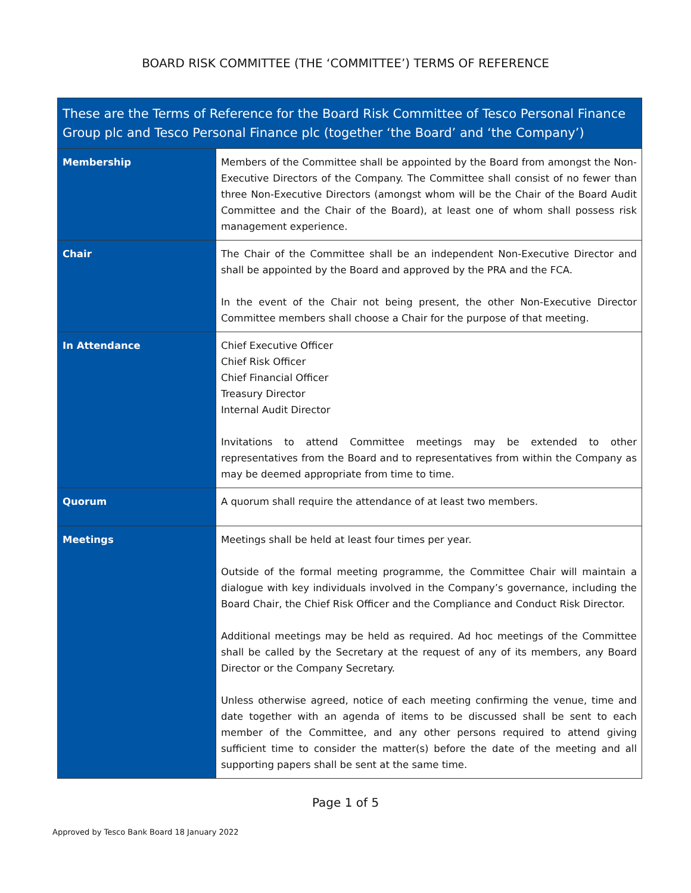BOARD RISK COMMITTEE (THE ‘COMMITTEE’) TERMS OF REFERENCE
| These are the Terms of Reference for the Board Risk Committee of Tesco Personal Finance Group plc and Tesco Personal Finance plc (together ‘the Board’ and ‘the Company’) | |
| --- | --- |
| Membership | Members of the Committee shall be appointed by the Board from amongst the Non-Executive Directors of the Company. The Committee shall consist of no fewer than three Non-Executive Directors (amongst whom will be the Chair of the Board Audit Committee and the Chair of the Board), at least one of whom shall possess risk management experience. |
| Chair | The Chair of the Committee shall be an independent Non-Executive Director and shall be appointed by the Board and approved by the PRA and the FCA. In the event of the Chair not being present, the other Non-Executive Director Committee members shall choose a Chair for the purpose of that meeting. |
| In Attendance | Chief Executive Officer Chief Risk Officer Chief Financial Officer Treasury Director Internal Audit Director Invitations to attend Committee meetings may be extended to other representatives from the Board and to representatives from within the Company as may be deemed appropriate from time to time. |
| Quorum | A quorum shall require the attendance of at least two members. |
| Meetings | Meetings shall be held at least four times per year. Outside of the formal meeting programme, the Committee Chair will maintain a dialogue with key individuals involved in the Company’s governance, including the Board Chair, the Chief Risk Officer and the Compliance and Conduct Risk Director. Additional meetings may be held as required. Ad hoc meetings of the Committee shall be called by the Secretary at the request of any of its members, any Board Director or the Company Secretary. Unless otherwise agreed, notice of each meeting confirming the venue, time and date together with an agenda of items to be discussed shall be sent to each member of the Committee, and any other persons required to attend giving sufficient time to consider the matter(s) before the date of the meeting and all supporting papers shall be sent at the same time. |
Page 1 of 5
Approved by Tesco Bank Board 18 January 2022